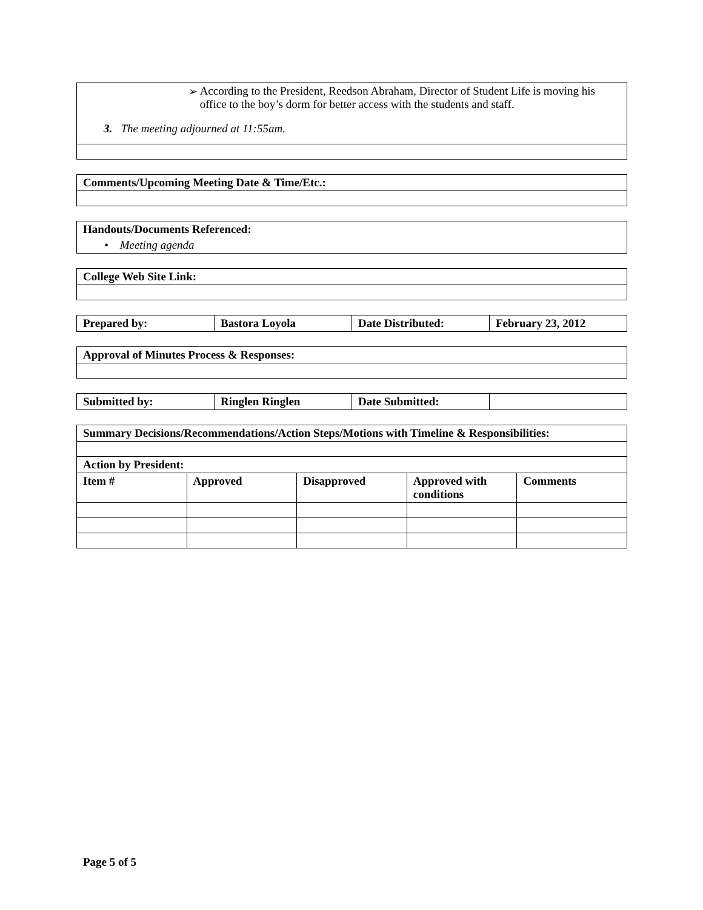| ➢ According to the President, Reedson Abraham, Director of Student Life is moving his office to the boy’s dorm for better access with the students and staff. 3. The meeting adjourned at 11:55am. |
| Comments/Upcoming Meeting Date & Time/Etc.: |
| --- |
| Handouts/Documents Referenced: |
| • Meeting agenda |
| College Web Site Link: |
| --- |
| Prepared by: | Bastora Loyola | Date Distributed: | February 23, 2012 |
| --- | --- | --- | --- |
| Approval of Minutes Process & Responses: |
| --- |
| Submitted by: | Ringlen Ringlen | Date Submitted: | |
| Summary Decisions/Recommendations/Action Steps/Motions with Timeline & Responsibilities: | | | | |
| --- | --- | --- | --- | --- |
| Action by President: | | | | |
| Item # | Approved | Disapproved | Approved with conditions | Comments |
Page 5 of 5